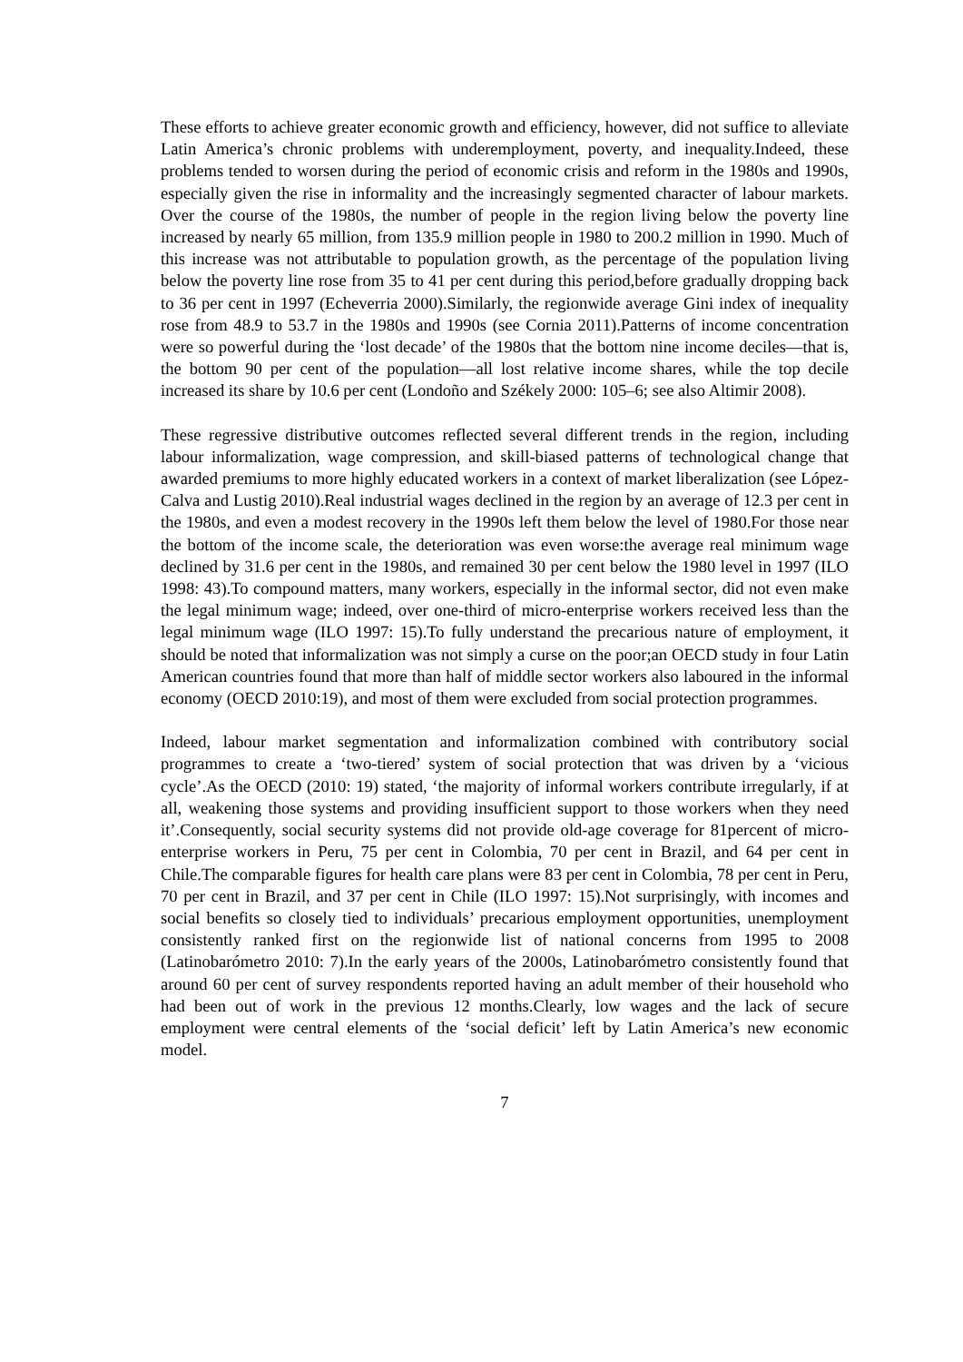These efforts to achieve greater economic growth and efficiency, however, did not suffice to alleviate Latin America’s chronic problems with underemployment, poverty, and inequality.Indeed, these problems tended to worsen during the period of economic crisis and reform in the 1980s and 1990s, especially given the rise in informality and the increasingly segmented character of labour markets. Over the course of the 1980s, the number of people in the region living below the poverty line increased by nearly 65 million, from 135.9 million people in 1980 to 200.2 million in 1990. Much of this increase was not attributable to population growth, as the percentage of the population living below the poverty line rose from 35 to 41 per cent during this period,before gradually dropping back to 36 per cent in 1997 (Echeverria 2000).Similarly, the regionwide average Gini index of inequality rose from 48.9 to 53.7 in the 1980s and 1990s (see Cornia 2011).Patterns of income concentration were so powerful during the ‘lost decade’ of the 1980s that the bottom nine income deciles—that is, the bottom 90 per cent of the population—all lost relative income shares, while the top decile increased its share by 10.6 per cent (Londoño and Székely 2000: 105–6; see also Altimir 2008).
These regressive distributive outcomes reflected several different trends in the region, including labour informalization, wage compression, and skill-biased patterns of technological change that awarded premiums to more highly educated workers in a context of market liberalization (see López-Calva and Lustig 2010).Real industrial wages declined in the region by an average of 12.3 per cent in the 1980s, and even a modest recovery in the 1990s left them below the level of 1980.For those near the bottom of the income scale, the deterioration was even worse:the average real minimum wage declined by 31.6 per cent in the 1980s, and remained 30 per cent below the 1980 level in 1997 (ILO 1998: 43).To compound matters, many workers, especially in the informal sector, did not even make the legal minimum wage; indeed, over one-third of micro-enterprise workers received less than the legal minimum wage (ILO 1997: 15).To fully understand the precarious nature of employment, it should be noted that informalization was not simply a curse on the poor;an OECD study in four Latin American countries found that more than half of middle sector workers also laboured in the informal economy (OECD 2010:19), and most of them were excluded from social protection programmes.
Indeed, labour market segmentation and informalization combined with contributory social programmes to create a ‘two-tiered’ system of social protection that was driven by a ‘vicious cycle’.As the OECD (2010: 19) stated, ‘the majority of informal workers contribute irregularly, if at all, weakening those systems and providing insufficient support to those workers when they need it’.Consequently, social security systems did not provide old-age coverage for 81percent of micro-enterprise workers in Peru, 75 per cent in Colombia, 70 per cent in Brazil, and 64 per cent in Chile.The comparable figures for health care plans were 83 per cent in Colombia, 78 per cent in Peru, 70 per cent in Brazil, and 37 per cent in Chile (ILO 1997: 15).Not surprisingly, with incomes and social benefits so closely tied to individuals’ precarious employment opportunities, unemployment consistently ranked first on the regionwide list of national concerns from 1995 to 2008 (Latinobarómetro 2010: 7).In the early years of the 2000s, Latinobarómetro consistently found that around 60 per cent of survey respondents reported having an adult member of their household who had been out of work in the previous 12 months.Clearly, low wages and the lack of secure employment were central elements of the ‘social deficit’ left by Latin America’s new economic model.
7